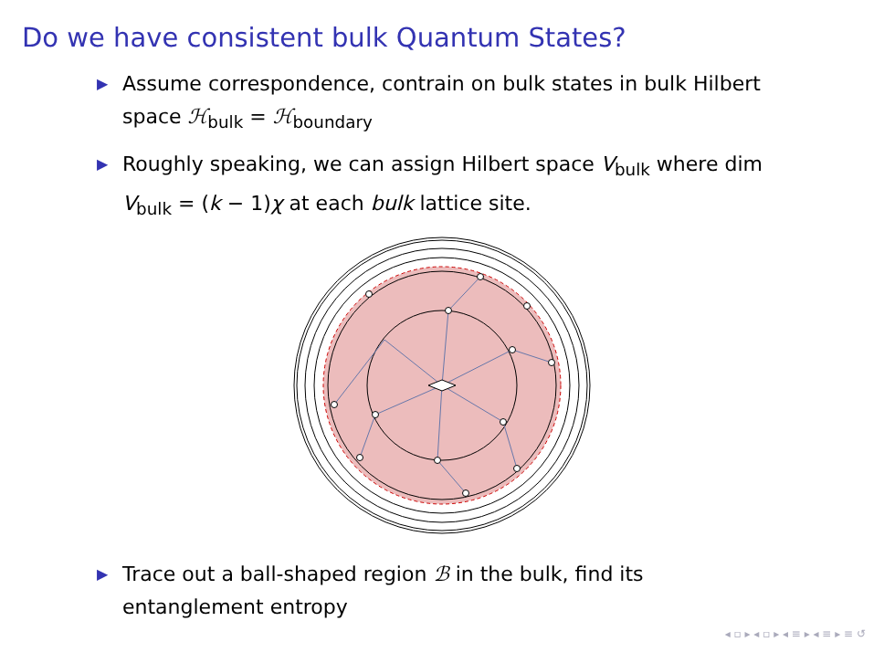Do we have consistent bulk Quantum States?
▶ Assume correspondence, contrain on bulk states in bulk Hilbert space ℋ<sub>bulk</sub> = ℋ<sub>boundary</sub>
▶ Roughly speaking, we can assign Hilbert space V<sub>bulk</sub> where dim V<sub>bulk</sub> = (k − 1)χ at each bulk lattice site.
▶ Trace out a ball-shaped region ℬ in the bulk, find its entanglement entropy
◂ ▫ ▸ ◂ ▫ ▸ ◂ ≡ ▸ ◂ ≡ ▸ ≡ ↺